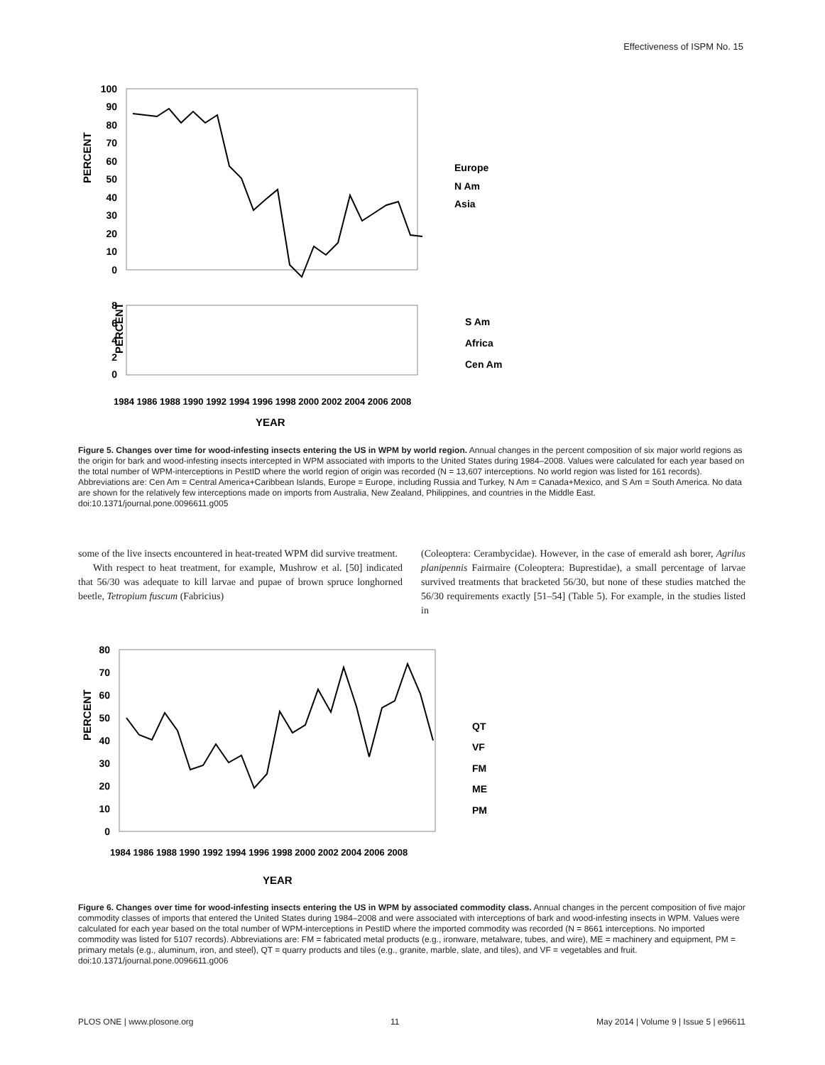Effectiveness of ISPM No. 15
PERCENT
100
90
80
70
60
50
40
30
20
10
0
Europe
N Am
Asia
PERCENT
8
6
4
2
0
S Am
Africa
Cen Am
1984 1986 1988 1990 1992 1994 1996 1998 2000 2002 2004 2006 2008
YEAR
Figure 5. Changes over time for wood-infesting insects entering the US in WPM by world region. Annual changes in the percent composition of six major world regions as the origin for bark and wood-infesting insects intercepted in WPM associated with imports to the United States during 1984–2008. Values were calculated for each year based on the total number of WPM-interceptions in PestID where the world region of origin was recorded (N = 13,607 interceptions. No world region was listed for 161 records). Abbreviations are: Cen Am = Central America+Caribbean Islands, Europe = Europe, including Russia and Turkey, N Am = Canada+Mexico, and S Am = South America. No data are shown for the relatively few interceptions made on imports from Australia, New Zealand, Philippines, and countries in the Middle East.
doi:10.1371/journal.pone.0096611.g005
some of the live insects encountered in heat-treated WPM did survive treatment.
With respect to heat treatment, for example, Mushrow et al. [50] indicated that 56/30 was adequate to kill larvae and pupae of brown spruce longhorned beetle, Tetropium fuscum (Fabricius)
(Coleoptera: Cerambycidae). However, in the case of emerald ash borer, Agrilus planipennis Fairmaire (Coleoptera: Buprestidae), a small percentage of larvae survived treatments that bracketed 56/30, but none of these studies matched the 56/30 requirements exactly [51–54] (Table 5). For example, in the studies listed in
PERCENT
80
70
60
50
40
30
20
10
0
QT
VF
FM
ME
PM
1984 1986 1988 1990 1992 1994 1996 1998 2000 2002 2004 2006 2008
YEAR
Figure 6. Changes over time for wood-infesting insects entering the US in WPM by associated commodity class. Annual changes in the percent composition of five major commodity classes of imports that entered the United States during 1984–2008 and were associated with interceptions of bark and wood-infesting insects in WPM. Values were calculated for each year based on the total number of WPM-interceptions in PestID where the imported commodity was recorded (N = 8661 interceptions. No imported commodity was listed for 5107 records). Abbreviations are: FM = fabricated metal products (e.g., ironware, metalware, tubes, and wire), ME = machinery and equipment, PM = primary metals (e.g., aluminum, iron, and steel), QT = quarry products and tiles (e.g., granite, marble, slate, and tiles), and VF = vegetables and fruit.
doi:10.1371/journal.pone.0096611.g006
PLOS ONE | www.plosone.org 11 May 2014 | Volume 9 | Issue 5 | e96611